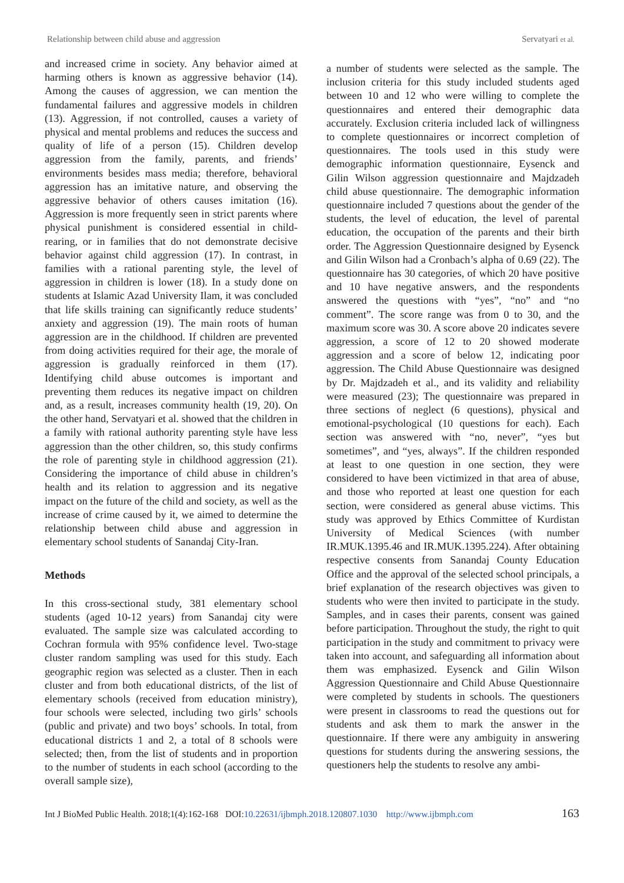Relationship between child abuse and aggression Servatyari et al.
and increased crime in society. Any behavior aimed at harming others is known as aggressive behavior (14). Among the causes of aggression, we can mention the fundamental failures and aggressive models in children (13). Aggression, if not controlled, causes a variety of physical and mental problems and reduces the success and quality of life of a person (15). Children develop aggression from the family, parents, and friends’ environments besides mass media; therefore, behavioral aggression has an imitative nature, and observing the aggressive behavior of others causes imitation (16). Aggression is more frequently seen in strict parents where physical punishment is considered essential in child-rearing, or in families that do not demonstrate decisive behavior against child aggression (17). In contrast, in families with a rational parenting style, the level of aggression in children is lower (18). In a study done on students at Islamic Azad University Ilam, it was concluded that life skills training can significantly reduce students’ anxiety and aggression (19). The main roots of human aggression are in the childhood. If children are prevented from doing activities required for their age, the morale of aggression is gradually reinforced in them (17). Identifying child abuse outcomes is important and preventing them reduces its negative impact on children and, as a result, increases community health (19, 20). On the other hand, Servatyari et al. showed that the children in a family with rational authority parenting style have less aggression than the other children, so, this study confirms the role of parenting style in childhood aggression (21). Considering the importance of child abuse in children’s health and its relation to aggression and its negative impact on the future of the child and society, as well as the increase of crime caused by it, we aimed to determine the relationship between child abuse and aggression in elementary school students of Sanandaj City-Iran.
Methods
In this cross-sectional study, 381 elementary school students (aged 10-12 years) from Sanandaj city were evaluated. The sample size was calculated according to Cochran formula with 95% confidence level. Two-stage cluster random sampling was used for this study. Each geographic region was selected as a cluster. Then in each cluster and from both educational districts, of the list of elementary schools (received from education ministry), four schools were selected, including two girls’ schools (public and private) and two boys’ schools. In total, from educational districts 1 and 2, a total of 8 schools were selected; then, from the list of students and in proportion to the number of students in each school (according to the overall sample size),
a number of students were selected as the sample. The inclusion criteria for this study included students aged between 10 and 12 who were willing to complete the questionnaires and entered their demographic data accurately. Exclusion criteria included lack of willingness to complete questionnaires or incorrect completion of questionnaires. The tools used in this study were demographic information questionnaire, Eysenck and Gilin Wilson aggression questionnaire and Majdzadeh child abuse questionnaire. The demographic information questionnaire included 7 questions about the gender of the students, the level of education, the level of parental education, the occupation of the parents and their birth order. The Aggression Questionnaire designed by Eysenck and Gilin Wilson had a Cronbach’s alpha of 0.69 (22). The questionnaire has 30 categories, of which 20 have positive and 10 have negative answers, and the respondents answered the questions with “yes”, “no” and “no comment”. The score range was from 0 to 30, and the maximum score was 30. A score above 20 indicates severe aggression, a score of 12 to 20 showed moderate aggression and a score of below 12, indicating poor aggression. The Child Abuse Questionnaire was designed by Dr. Majdzadeh et al., and its validity and reliability were measured (23); The questionnaire was prepared in three sections of neglect (6 questions), physical and emotional-psychological (10 questions for each). Each section was answered with “no, never”, “yes but sometimes”, and “yes, always”. If the children responded at least to one question in one section, they were considered to have been victimized in that area of abuse, and those who reported at least one question for each section, were considered as general abuse victims. This study was approved by Ethics Committee of Kurdistan University of Medical Sciences (with number IR.MUK.1395.46 and IR.MUK.1395.224). After obtaining respective consents from Sanandaj County Education Office and the approval of the selected school principals, a brief explanation of the research objectives was given to students who were then invited to participate in the study. Samples, and in cases their parents, consent was gained before participation. Throughout the study, the right to quit participation in the study and commitment to privacy were taken into account, and safeguarding all information about them was emphasized. Eysenck and Gilin Wilson Aggression Questionnaire and Child Abuse Questionnaire were completed by students in schools. The questioners were present in classrooms to read the questions out for students and ask them to mark the answer in the questionnaire. If there were any ambiguity in answering questions for students during the answering sessions, the questioners help the students to resolve any ambi-
Int J BioMed Public Health. 2018;1(4):162-168 DOI:10.22631/ijbmph.2018.120807.1030 http://www.ijbmph.com 163